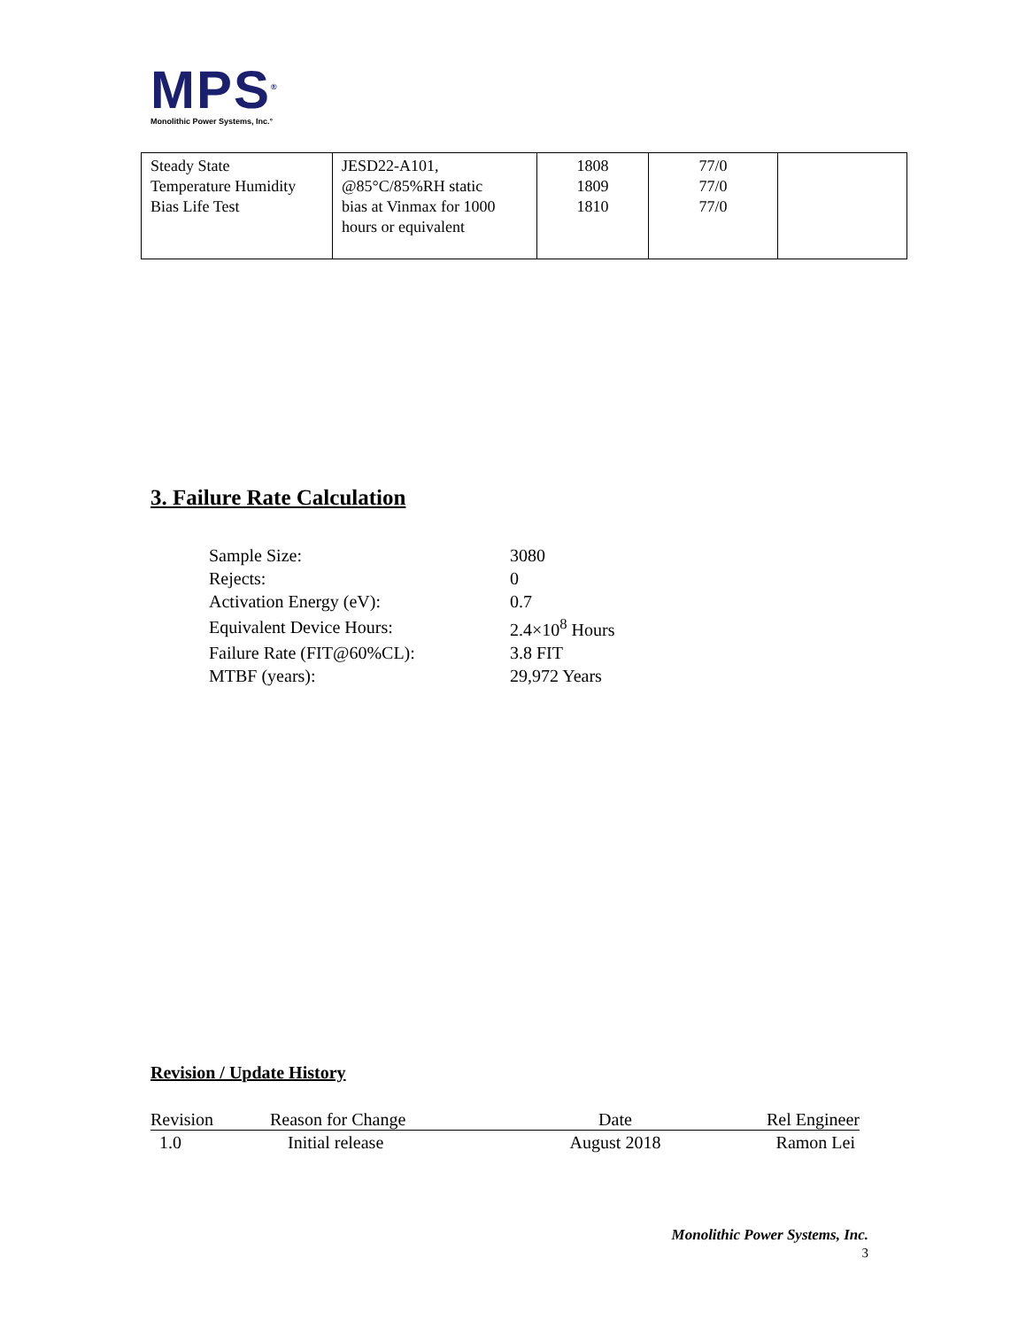MPS<sup>®</sup>
Monolithic Power Systems, Inc.°
| Steady State Temperature Humidity Bias Life Test | JESD22-A101, @85°C/85%RH static bias at Vinmax for 1000 hours or equivalent | 1808 1809 1810 | 77/0 77/0 77/0 | |
3. Failure Rate Calculation
| Sample Size: | 3080 |
| Rejects: | 0 |
| Activation Energy (eV): | 0.7 |
| Equivalent Device Hours: | 2.4×10<sup>8</sup> Hours |
| Failure Rate (FIT@60%CL): | 3.8 FIT |
| MTBF (years): | 29,972 Years |
Revision / Update History
| Revision | Reason for Change | Date | Rel Engineer |
| --- | --- | --- | --- |
| 1.0 | Initial release | August 2018 | Ramon Lei |
Monolithic Power Systems, Inc.
3